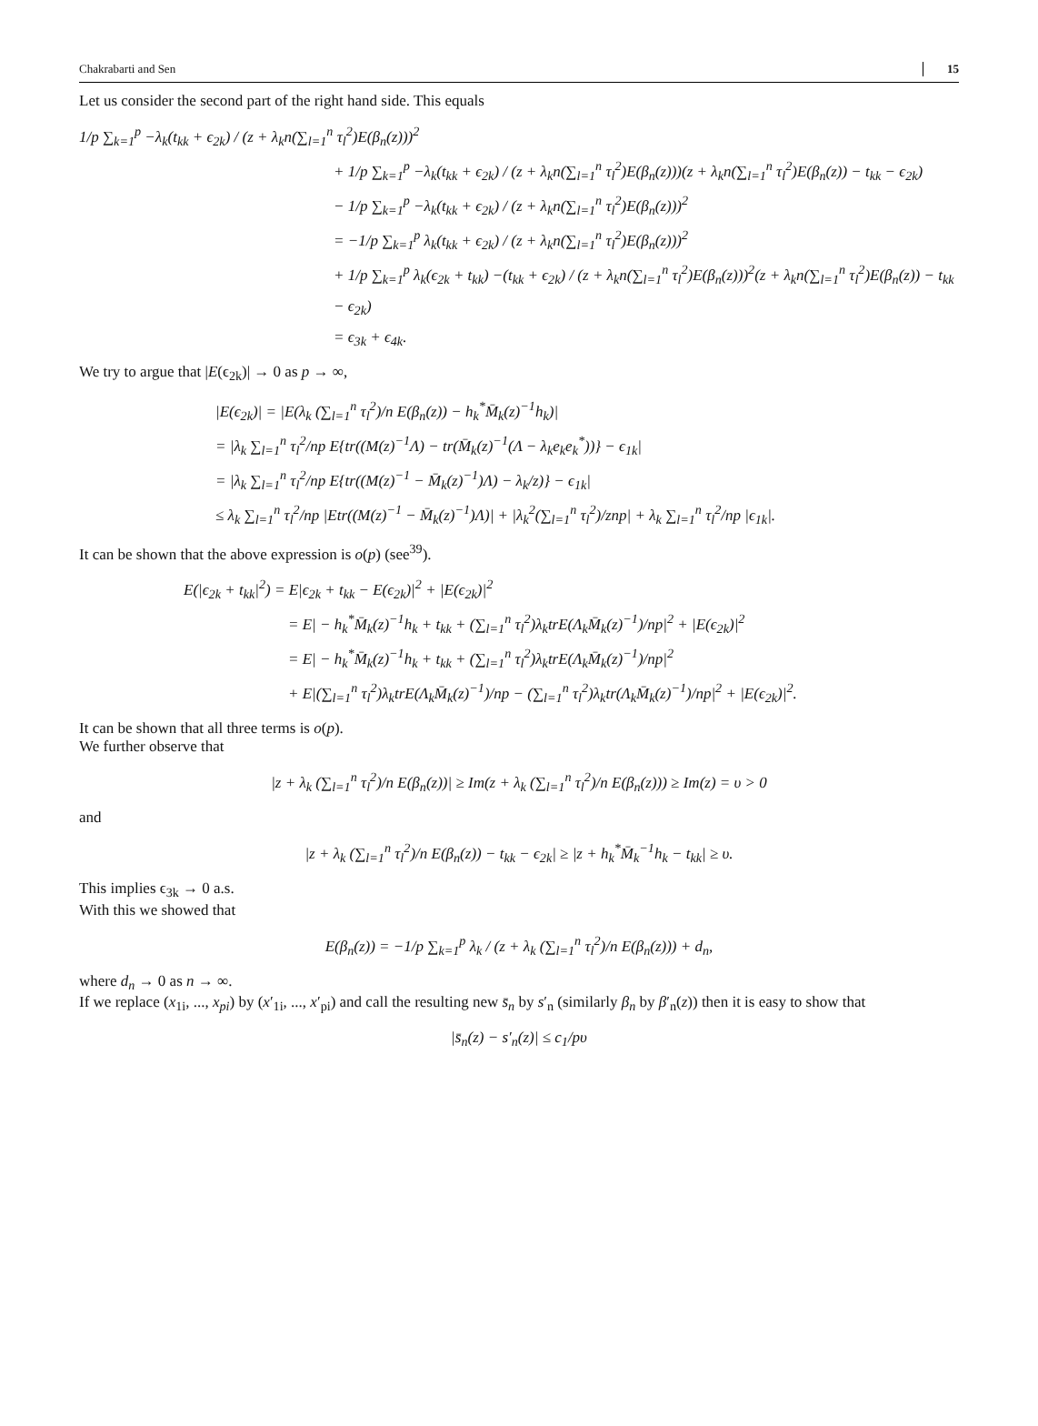Chakrabarti and Sen 15
Let us consider the second part of the right hand side. This equals
1/p ∑<sub>k=1</sub><sup>p</sup> −λ<sub>k</sub>(t<sub>kk</sub> + ϵ<sub>2k</sub>) / (z + λ<sub>k</sub>n(∑<sub>l=1</sub><sup>n</sup> τ<sub>l</sub><sup>2</sup>)E(β<sub>n</sub>(z)))<sup>2</sup>
+ 1/p ∑<sub>k=1</sub><sup>p</sup> −λ<sub>k</sub>(t<sub>kk</sub> + ϵ<sub>2k</sub>) / (z + λ<sub>k</sub>n(∑<sub>l=1</sub><sup>n</sup> τ<sub>l</sub><sup>2</sup>)E(β<sub>n</sub>(z)))(z + λ<sub>k</sub>n(∑<sub>l=1</sub><sup>n</sup> τ<sub>l</sub><sup>2</sup>)E(β<sub>n</sub>(z)) − t<sub>kk</sub> − ϵ<sub>2k</sub>)
− 1/p ∑<sub>k=1</sub><sup>p</sup> −λ<sub>k</sub>(t<sub>kk</sub> + ϵ<sub>2k</sub>) / (z + λ<sub>k</sub>n(∑<sub>l=1</sub><sup>n</sup> τ<sub>l</sub><sup>2</sup>)E(β<sub>n</sub>(z)))<sup>2</sup>
= −1/p ∑<sub>k=1</sub><sup>p</sup> λ<sub>k</sub>(t<sub>kk</sub> + ϵ<sub>2k</sub>) / (z + λ<sub>k</sub>n(∑<sub>l=1</sub><sup>n</sup> τ<sub>l</sub><sup>2</sup>)E(β<sub>n</sub>(z)))<sup>2</sup>
+ 1/p ∑<sub>k=1</sub><sup>p</sup> λ<sub>k</sub>(ϵ<sub>2k</sub> + t<sub>kk</sub>) −(t<sub>kk</sub> + ϵ<sub>2k</sub>) / (z + λ<sub>k</sub>n(∑<sub>l=1</sub><sup>n</sup> τ<sub>l</sub><sup>2</sup>)E(β<sub>n</sub>(z)))<sup>2</sup>(z + λ<sub>k</sub>n(∑<sub>l=1</sub><sup>n</sup> τ<sub>l</sub><sup>2</sup>)E(β<sub>n</sub>(z)) − t<sub>kk</sub> − ϵ<sub>2k</sub>)
= ϵ<sub>3k</sub> + ϵ<sub>4k</sub>.
We try to argue that |E(ϵ<sub>2k</sub>)| → 0 as p → ∞,
|E(ϵ<sub>2k</sub>)| = |E(λ<sub>k</sub> (∑<sub>l=1</sub><sup>n</sup> τ<sub>l</sub><sup>2</sup>)/n E(β<sub>n</sub>(z)) − h<sub>k</sub><sup>*</sup>M̄<sub>k</sub>(z)<sup>−1</sup>h<sub>k</sub>)|
= |λ<sub>k</sub> ∑<sub>l=1</sub><sup>n</sup> τ<sub>l</sub><sup>2</sup>/np E{tr((M(z)<sup>−1</sup>Λ) − tr(M̄<sub>k</sub>(z)<sup>−1</sup>(Λ − λ<sub>k</sub>e<sub>k</sub>e<sub>k</sub><sup>*</sup>))} − ϵ<sub>1k</sub>|
= |λ<sub>k</sub> ∑<sub>l=1</sub><sup>n</sup> τ<sub>l</sub><sup>2</sup>/np E{tr((M(z)<sup>−1</sup> − M̄<sub>k</sub>(z)<sup>−1</sup>)Λ) − λ<sub>k</sub>/z)} − ϵ<sub>1k</sub>|
≤ λ<sub>k</sub> ∑<sub>l=1</sub><sup>n</sup> τ<sub>l</sub><sup>2</sup>/np |Etr((M(z)<sup>−1</sup> − M̄<sub>k</sub>(z)<sup>−1</sup>)Λ)| + |λ<sub>k</sub><sup>2</sup>(∑<sub>l=1</sub><sup>n</sup> τ<sub>l</sub><sup>2</sup>)/znp| + λ<sub>k</sub> ∑<sub>l=1</sub><sup>n</sup> τ<sub>l</sub><sup>2</sup>/np |ϵ<sub>1k</sub>|.
It can be shown that the above expression is o(p) (see<sup>39</sup>).
E(|ϵ<sub>2k</sub> + t<sub>kk</sub>|<sup>2</sup>) = E|ϵ<sub>2k</sub> + t<sub>kk</sub> − E(ϵ<sub>2k</sub>)|<sup>2</sup> + |E(ϵ<sub>2k</sub>)|<sup>2</sup>
= E| − h<sub>k</sub><sup>*</sup>M̄<sub>k</sub>(z)<sup>−1</sup>h<sub>k</sub> + t<sub>kk</sub> + (∑<sub>l=1</sub><sup>n</sup> τ<sub>l</sub><sup>2</sup>)λ<sub>k</sub>trE(Λ<sub>k</sub>M̄<sub>k</sub>(z)<sup>−1</sup>)/np|<sup>2</sup> + |E(ϵ<sub>2k</sub>)|<sup>2</sup>
= E| − h<sub>k</sub><sup>*</sup>M̄<sub>k</sub>(z)<sup>−1</sup>h<sub>k</sub> + t<sub>kk</sub> + (∑<sub>l=1</sub><sup>n</sup> τ<sub>l</sub><sup>2</sup>)λ<sub>k</sub>trE(Λ<sub>k</sub>M̄<sub>k</sub>(z)<sup>−1</sup>)/np|<sup>2</sup>
+ E|(∑<sub>l=1</sub><sup>n</sup> τ<sub>l</sub><sup>2</sup>)λ<sub>k</sub>trE(Λ<sub>k</sub>M̄<sub>k</sub>(z)<sup>−1</sup>)/np − (∑<sub>l=1</sub><sup>n</sup> τ<sub>l</sub><sup>2</sup>)λ<sub>k</sub>tr(Λ<sub>k</sub>M̄<sub>k</sub>(z)<sup>−1</sup>)/np|<sup>2</sup> + |E(ϵ<sub>2k</sub>)|<sup>2</sup>.
It can be shown that all three terms is o(p).
We further observe that
|z + λ<sub>k</sub> (∑<sub>l=1</sub><sup>n</sup> τ<sub>l</sub><sup>2</sup>)/n E(β<sub>n</sub>(z))| ≥ Im(z + λ<sub>k</sub> (∑<sub>l=1</sub><sup>n</sup> τ<sub>l</sub><sup>2</sup>)/n E(β<sub>n</sub>(z))) ≥ Im(z) = υ > 0
and
|z + λ<sub>k</sub> (∑<sub>l=1</sub><sup>n</sup> τ<sub>l</sub><sup>2</sup>)/n E(β<sub>n</sub>(z)) − t<sub>kk</sub> − ϵ<sub>2k</sub>| ≥ |z + h<sub>k</sub><sup>*</sup>M̄<sub>k</sub><sup>−1</sup>h<sub>k</sub> − t<sub>kk</sub>| ≥ υ.
This implies ϵ<sub>3k</sub> → 0 a.s.
With this we showed that
E(β<sub>n</sub>(z)) = −1/p ∑<sub>k=1</sub><sup>p</sup> λ<sub>k</sub> / (z + λ<sub>k</sub> (∑<sub>l=1</sub><sup>n</sup> τ<sub>l</sub><sup>2</sup>)/n E(β<sub>n</sub>(z))) + d<sub>n</sub>,
where d<sub>n</sub> → 0 as n → ∞.
If we replace (x<sub>1i</sub>, ..., x<sub>pi</sub>) by (x′<sub>1i</sub>, ..., x′<sub>pi</sub>) and call the resulting new s̄<sub>n</sub> by s′<sub>n</sub> (similarly β<sub>n</sub> by β′<sub>n</sub>(z)) then it is easy to show that
|s̄<sub>n</sub>(z) − s′<sub>n</sub>(z)| ≤ c<sub>1</sub>/pυ